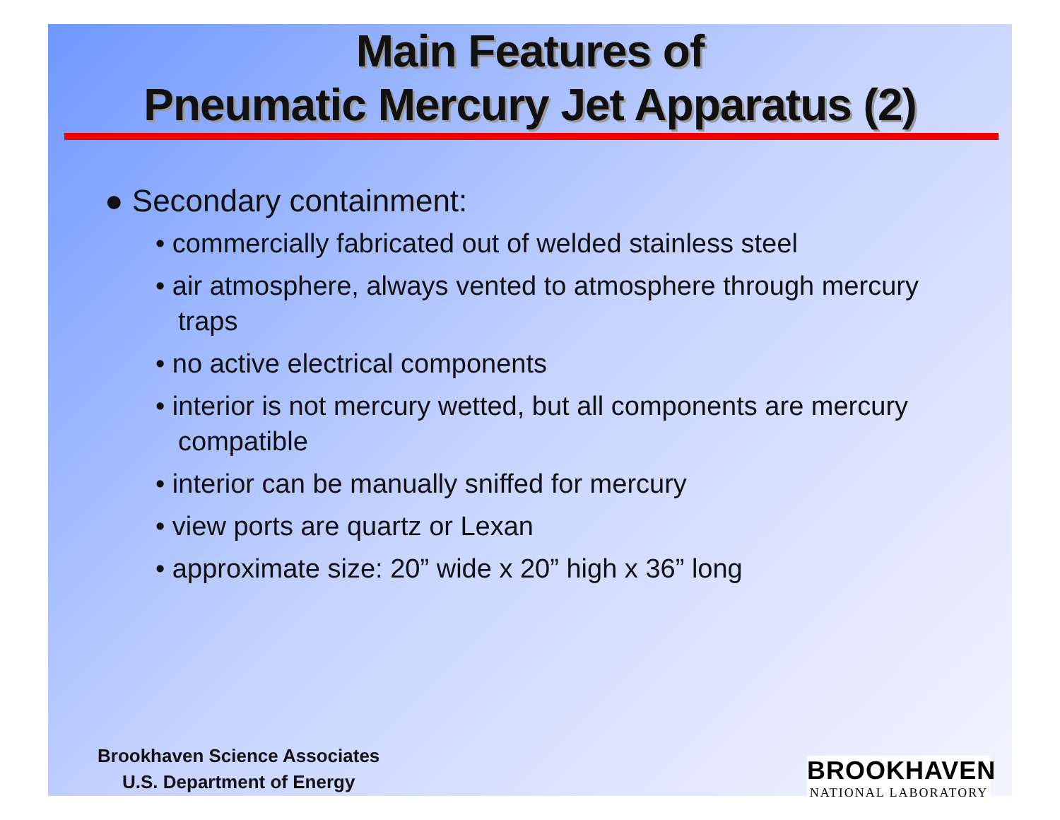Main Features of
Pneumatic Mercury Jet Apparatus (2)
● Secondary containment:
• commercially fabricated out of welded stainless steel
• air atmosphere, always vented to atmosphere through mercury traps
• no active electrical components
• interior is not mercury wetted, but all components are mercury compatible
• interior can be manually sniffed for mercury
• view ports are quartz or Lexan
• approximate size: 20” wide x 20” high x 36” long
Brookhaven Science Associates
U.S. Department of Energy
BROOKHAVEN
NATIONAL LABORATORY